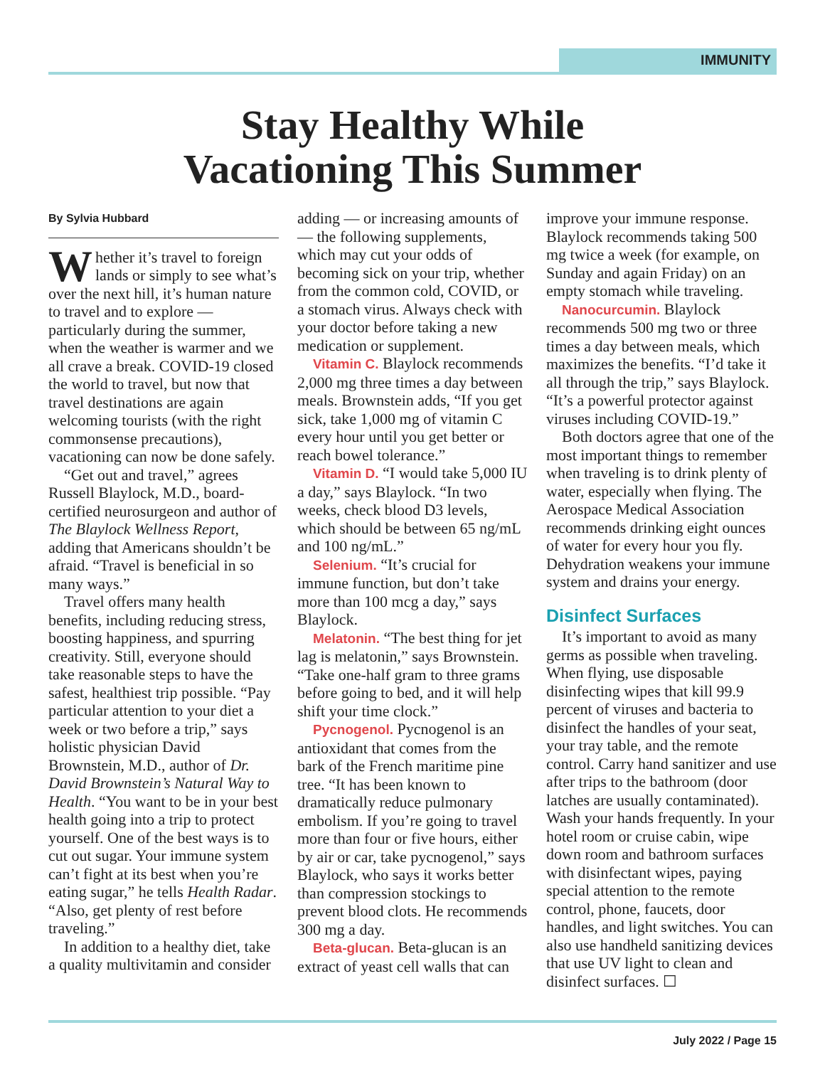IMMUNITY
Stay Healthy While
Vacationing This Summer
By Sylvia Hubbard
Whether it’s travel to foreign lands or simply to see what’s over the next hill, it’s human nature to travel and to explore — particularly during the summer, when the weather is warmer and we all crave a break. COVID-19 closed the world to travel, but now that travel destinations are again welcoming tourists (with the right commonsense precautions), vacationing can now be done safely.
“Get out and travel,” agrees Russell Blaylock, M.D., board-certified neurosurgeon and author of The Blaylock Wellness Report, adding that Americans shouldn’t be afraid. “Travel is beneficial in so many ways.”
Travel offers many health benefits, including reducing stress, boosting happiness, and spurring creativity. Still, everyone should take reasonable steps to have the safest, healthiest trip possible. “Pay particular attention to your diet a week or two before a trip,” says holistic physician David Brownstein, M.D., author of Dr. David Brownstein’s Natural Way to Health. “You want to be in your best health going into a trip to protect yourself. One of the best ways is to cut out sugar. Your immune system can’t fight at its best when you’re eating sugar,” he tells Health Radar. “Also, get plenty of rest before traveling.”
In addition to a healthy diet, take a quality multivitamin and consider adding — or increasing amounts of — the following supplements, which may cut your odds of becoming sick on your trip, whether from the common cold, COVID, or a stomach virus. Always check with your doctor before taking a new medication or supplement.
Vitamin C. Blaylock recommends 2,000 mg three times a day between meals. Brownstein adds, “If you get sick, take 1,000 mg of vitamin C every hour until you get better or reach bowel tolerance.”
Vitamin D. “I would take 5,000 IU a day,” says Blaylock. “In two weeks, check blood D3 levels, which should be between 65 ng/mL and 100 ng/mL.”
Selenium. “It’s crucial for immune function, but don’t take more than 100 mcg a day,” says Blaylock.
Melatonin. “The best thing for jet lag is melatonin,” says Brownstein. “Take one-half gram to three grams before going to bed, and it will help shift your time clock.”
Pycnogenol. Pycnogenol is an antioxidant that comes from the bark of the French maritime pine tree. “It has been known to dramatically reduce pulmonary embolism. If you’re going to travel more than four or five hours, either by air or car, take pycnogenol,” says Blaylock, who says it works better than compression stockings to prevent blood clots. He recommends 300 mg a day.
Beta-glucan. Beta-glucan is an extract of yeast cell walls that can improve your immune response. Blaylock recommends taking 500 mg twice a week (for example, on Sunday and again Friday) on an empty stomach while traveling.
Nanocurcumin. Blaylock recommends 500 mg two or three times a day between meals, which maximizes the benefits. “I’d take it all through the trip,” says Blaylock. “It’s a powerful protector against viruses including COVID-19.”
Both doctors agree that one of the most important things to remember when traveling is to drink plenty of water, especially when flying. The Aerospace Medical Association recommends drinking eight ounces of water for every hour you fly. Dehydration weakens your immune system and drains your energy.
Disinfect Surfaces
It’s important to avoid as many germs as possible when traveling. When flying, use disposable disinfecting wipes that kill 99.9 percent of viruses and bacteria to disinfect the handles of your seat, your tray table, and the remote control. Carry hand sanitizer and use after trips to the bathroom (door latches are usually contaminated). Wash your hands frequently. In your hotel room or cruise cabin, wipe down room and bathroom surfaces with disinfectant wipes, paying special attention to the remote control, phone, faucets, door handles, and light switches. You can also use handheld sanitizing devices that use UV light to clean and disinfect surfaces. ☐
July 2022 / Page 15